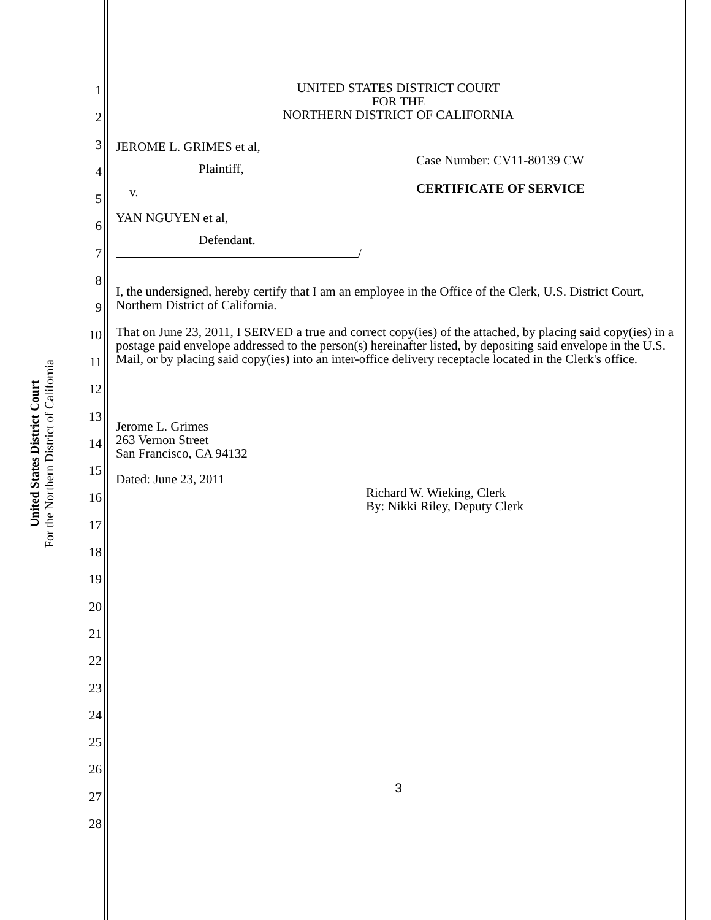United States District Court
For the Northern District of California
1
2
3
4
5
6
7
8
9
10
11
12
13
14
15
16
17
18
19
20
21
22
23
24
25
26
27
28
UNITED STATES DISTRICT COURT
FOR THE
NORTHERN DISTRICT OF CALIFORNIA
JEROME L. GRIMES et al,
Plaintiff,
v.
YAN NGUYEN et al,
Defendant.
/
Case Number: CV11-80139 CW
CERTIFICATE OF SERVICE
I, the undersigned, hereby certify that I am an employee in the Office of the Clerk, U.S. District Court, Northern District of California.
That on June 23, 2011, I SERVED a true and correct copy(ies) of the attached, by placing said copy(ies) in a postage paid envelope addressed to the person(s) hereinafter listed, by depositing said envelope in the U.S. Mail, or by placing said copy(ies) into an inter-office delivery receptacle located in the Clerk's office.
Jerome L. Grimes
263 Vernon Street
San Francisco, CA 94132
Dated: June 23, 2011
Richard W. Wieking, Clerk
By: Nikki Riley, Deputy Clerk
3